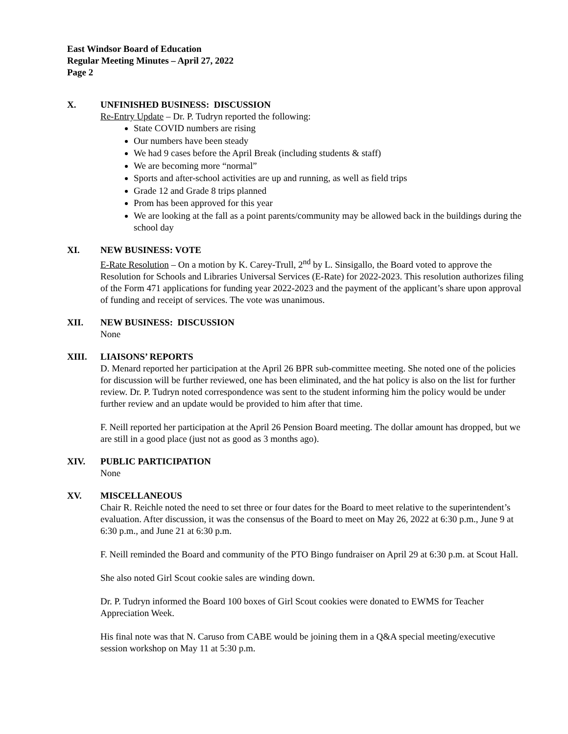East Windsor Board of Education
Regular Meeting Minutes – April 27, 2022
Page 2
X. UNFINISHED BUSINESS: DISCUSSION
Re-Entry Update – Dr. P. Tudryn reported the following:
State COVID numbers are rising
Our numbers have been steady
We had 9 cases before the April Break (including students & staff)
We are becoming more “normal”
Sports and after-school activities are up and running, as well as field trips
Grade 12 and Grade 8 trips planned
Prom has been approved for this year
We are looking at the fall as a point parents/community may be allowed back in the buildings during the school day
XI. NEW BUSINESS: VOTE
E-Rate Resolution – On a motion by K. Carey-Trull, 2<sup>nd</sup> by L. Sinsigallo, the Board voted to approve the Resolution for Schools and Libraries Universal Services (E-Rate) for 2022-2023. This resolution authorizes filing of the Form 471 applications for funding year 2022-2023 and the payment of the applicant’s share upon approval of funding and receipt of services. The vote was unanimous.
XII. NEW BUSINESS: DISCUSSION
None
XIII. LIAISONS’ REPORTS
D. Menard reported her participation at the April 26 BPR sub-committee meeting. She noted one of the policies for discussion will be further reviewed, one has been eliminated, and the hat policy is also on the list for further review. Dr. P. Tudryn noted correspondence was sent to the student informing him the policy would be under further review and an update would be provided to him after that time.
F. Neill reported her participation at the April 26 Pension Board meeting. The dollar amount has dropped, but we are still in a good place (just not as good as 3 months ago).
XIV. PUBLIC PARTICIPATION
None
XV. MISCELLANEOUS
Chair R. Reichle noted the need to set three or four dates for the Board to meet relative to the superintendent’s evaluation. After discussion, it was the consensus of the Board to meet on May 26, 2022 at 6:30 p.m., June 9 at 6:30 p.m., and June 21 at 6:30 p.m.
F. Neill reminded the Board and community of the PTO Bingo fundraiser on April 29 at 6:30 p.m. at Scout Hall.
She also noted Girl Scout cookie sales are winding down.
Dr. P. Tudryn informed the Board 100 boxes of Girl Scout cookies were donated to EWMS for Teacher Appreciation Week.
His final note was that N. Caruso from CABE would be joining them in a Q&A special meeting/executive session workshop on May 11 at 5:30 p.m.